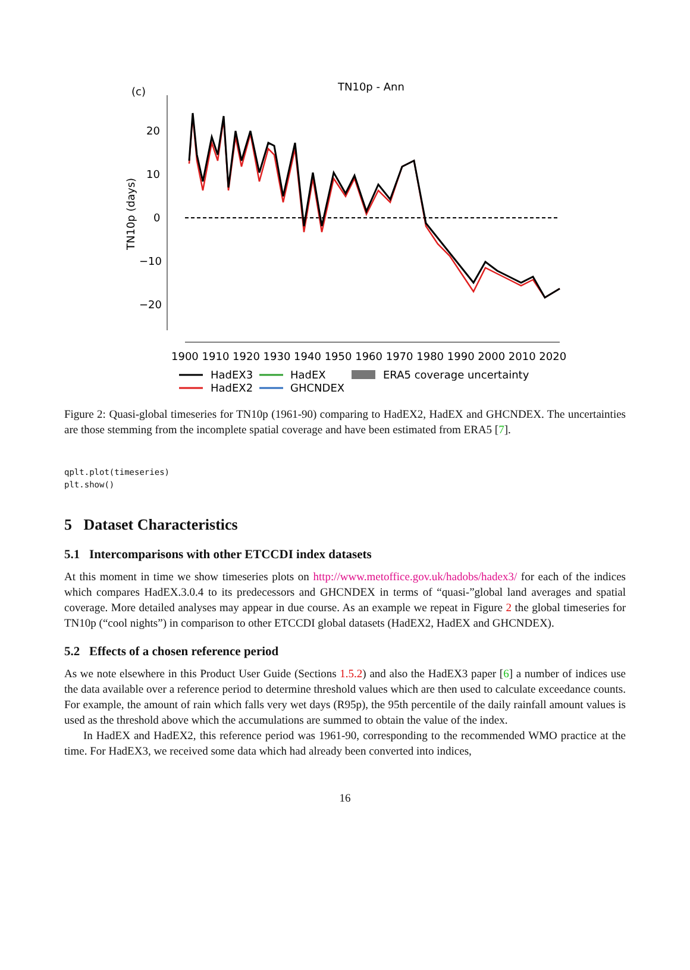(c)
TN10p - Ann
20
10
0
−10
−20
TN10p (days)
1900 1910 1920 1930 1940 1950 1960 1970 1980 1990 2000 2010 2020
HadEX3
HadEX
ERA5 coverage uncertainty
HadEX2
GHCNDEX
Figure 2: Quasi-global timeseries for TN10p (1961-90) comparing to HadEX2, HadEX and GHCNDEX. The uncertainties are those stemming from the incomplete spatial coverage and have been estimated from ERA5 [7].
qplt.plot(timeseries)
plt.show()
5 Dataset Characteristics
5.1 Intercomparisons with other ETCCDI index datasets
At this moment in time we show timeseries plots on http://www.metoffice.gov.uk/hadobs/hadex3/ for each of the indices which compares HadEX.3.0.4 to its predecessors and GHCNDEX in terms of “quasi-”global land averages and spatial coverage. More detailed analyses may appear in due course. As an example we repeat in Figure 2 the global timeseries for TN10p (“cool nights”) in comparison to other ETCCDI global datasets (HadEX2, HadEX and GHCNDEX).
5.2 Effects of a chosen reference period
As we note elsewhere in this Product User Guide (Sections 1.5.2) and also the HadEX3 paper [6] a number of indices use the data available over a reference period to determine threshold values which are then used to calculate exceedance counts. For example, the amount of rain which falls very wet days (R95p), the 95th percentile of the daily rainfall amount values is used as the threshold above which the accumulations are summed to obtain the value of the index.
In HadEX and HadEX2, this reference period was 1961-90, corresponding to the recommended WMO practice at the time. For HadEX3, we received some data which had already been converted into indices,
16